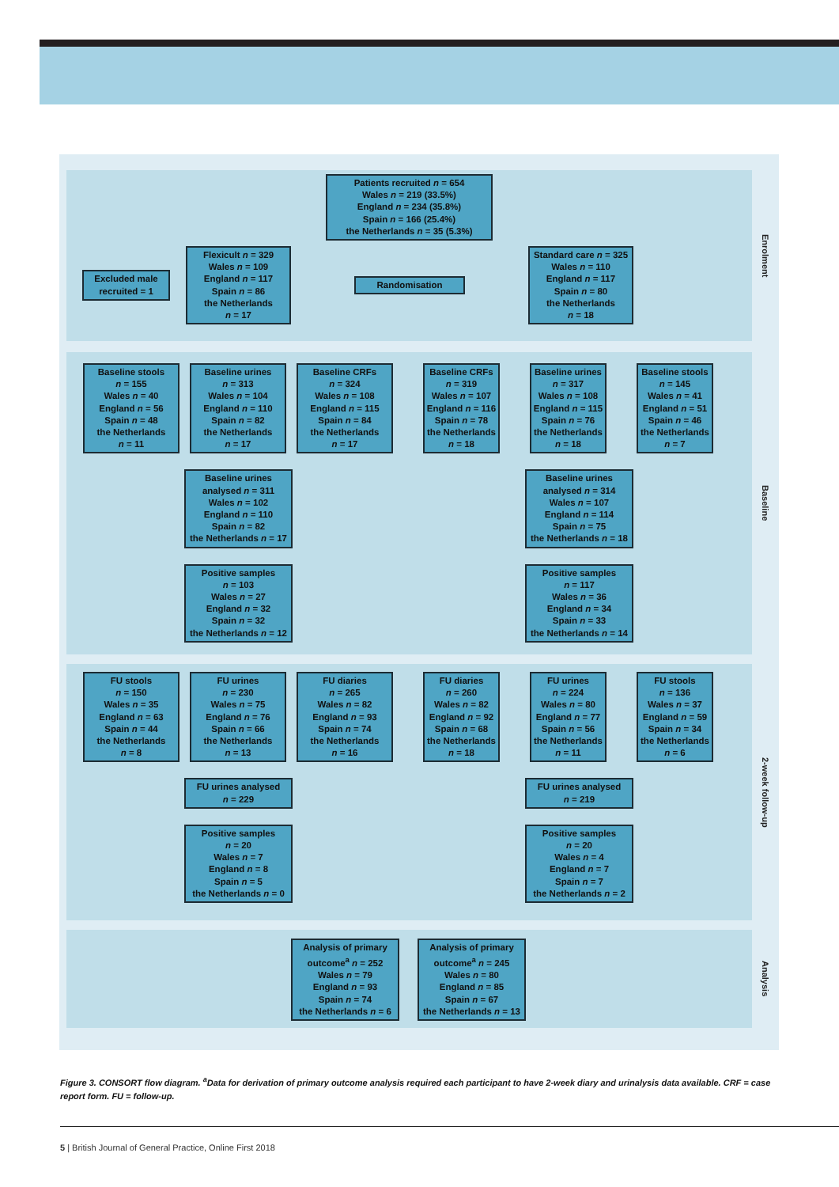Patients recruited n = 654
Wales n = 219 (33.5%)
England n = 234 (35.8%)
Spain n = 166 (25.4%)
the Netherlands n = 35 (5.3%)
Excluded male recruited = 1
Flexicult n = 329
Wales n = 109
England n = 117
Spain n = 86
the Netherlands
n = 17
Randomisation
Standard care n = 325
Wales n = 110
England n = 117
Spain n = 80
the Netherlands
n = 18
Enrolment
Baseline stools
n = 155
Wales n = 40
England n = 56
Spain n = 48
the Netherlands
n = 11
Baseline urines
n = 313
Wales n = 104
England n = 110
Spain n = 82
the Netherlands
n = 17
Baseline CRFs
n = 324
Wales n = 108
England n = 115
Spain n = 84
the Netherlands
n = 17
Baseline CRFs
n = 319
Wales n = 107
England n = 116
Spain n = 78
the Netherlands
n = 18
Baseline urines
n = 317
Wales n = 108
England n = 115
Spain n = 76
the Netherlands
n = 18
Baseline stools
n = 145
Wales n = 41
England n = 51
Spain n = 46
the Netherlands
n = 7
Baseline urines
analysed n = 311
Wales n = 102
England n = 110
Spain n = 82
the Netherlands n = 17
Baseline urines
analysed n = 314
Wales n = 107
England n = 114
Spain n = 75
the Netherlands n = 18
Positive samples
n = 103
Wales n = 27
England n = 32
Spain n = 32
the Netherlands n = 12
Positive samples
n = 117
Wales n = 36
England n = 34
Spain n = 33
the Netherlands n = 14
Baseline
FU stools
n = 150
Wales n = 35
England n = 63
Spain n = 44
the Netherlands
n = 8
FU urines
n = 230
Wales n = 75
England n = 76
Spain n = 66
the Netherlands
n = 13
FU diaries
n = 265
Wales n = 82
England n = 93
Spain n = 74
the Netherlands
n = 16
FU diaries
n = 260
Wales n = 82
England n = 92
Spain n = 68
the Netherlands
n = 18
FU urines
n = 224
Wales n = 80
England n = 77
Spain n = 56
the Netherlands
n = 11
FU stools
n = 136
Wales n = 37
England n = 59
Spain n = 34
the Netherlands
n = 6
FU urines analysed
n = 229
FU urines analysed
n = 219
Positive samples
n = 20
Wales n = 7
England n = 8
Spain n = 5
the Netherlands n = 0
Positive samples
n = 20
Wales n = 4
England n = 7
Spain n = 7
the Netherlands n = 2
2-week follow-up
Analysis of primary outcome<sup>a</sup> n = 252
Wales n = 79
England n = 93
Spain n = 74
the Netherlands n = 6
Analysis of primary outcome<sup>a</sup> n = 245
Wales n = 80
England n = 85
Spain n = 67
the Netherlands n = 13
Analysis
Figure 3. CONSORT flow diagram. <sup>a</sup>Data for derivation of primary outcome analysis required each participant to have 2-week diary and urinalysis data available. CRF = case report form. FU = follow-up.
5 | British Journal of General Practice, Online First 2018